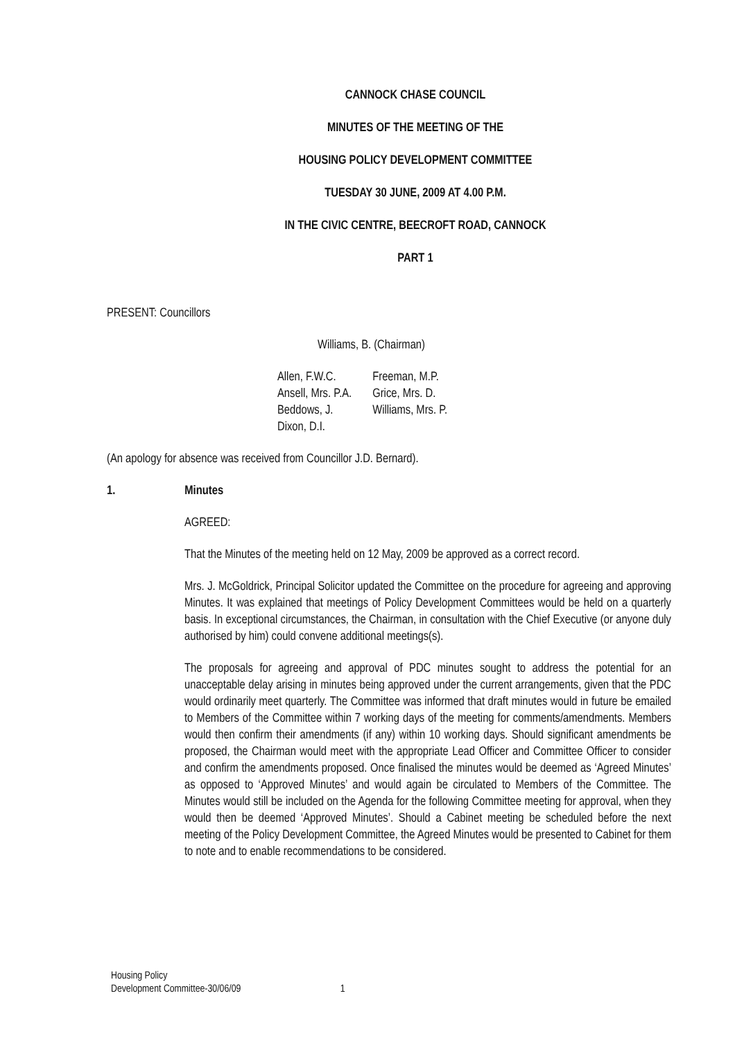CANNOCK CHASE COUNCIL
MINUTES OF THE MEETING OF THE
HOUSING POLICY DEVELOPMENT COMMITTEE
TUESDAY 30 JUNE, 2009 AT 4.00 P.M.
IN THE CIVIC CENTRE, BEECROFT ROAD, CANNOCK
PART 1
PRESENT: Councillors
Williams, B. (Chairman)
| Allen, F.W.C. | Freeman, M.P. |
| Ansell, Mrs. P.A. | Grice, Mrs. D. |
| Beddows, J. | Williams, Mrs. P. |
| Dixon, D.I. | |
(An apology for absence was received from Councillor J.D. Bernard).
1. Minutes
AGREED:
That the Minutes of the meeting held on 12 May, 2009 be approved as a correct record.
Mrs. J. McGoldrick, Principal Solicitor updated the Committee on the procedure for agreeing and approving Minutes. It was explained that meetings of Policy Development Committees would be held on a quarterly basis. In exceptional circumstances, the Chairman, in consultation with the Chief Executive (or anyone duly authorised by him) could convene additional meetings(s).
The proposals for agreeing and approval of PDC minutes sought to address the potential for an unacceptable delay arising in minutes being approved under the current arrangements, given that the PDC would ordinarily meet quarterly. The Committee was informed that draft minutes would in future be emailed to Members of the Committee within 7 working days of the meeting for comments/amendments. Members would then confirm their amendments (if any) within 10 working days. Should significant amendments be proposed, the Chairman would meet with the appropriate Lead Officer and Committee Officer to consider and confirm the amendments proposed. Once finalised the minutes would be deemed as ‘Agreed Minutes’ as opposed to ‘Approved Minutes’ and would again be circulated to Members of the Committee. The Minutes would still be included on the Agenda for the following Committee meeting for approval, when they would then be deemed ‘Approved Minutes’. Should a Cabinet meeting be scheduled before the next meeting of the Policy Development Committee, the Agreed Minutes would be presented to Cabinet for them to note and to enable recommendations to be considered.
Housing Policy
Development Committee-30/06/09 1